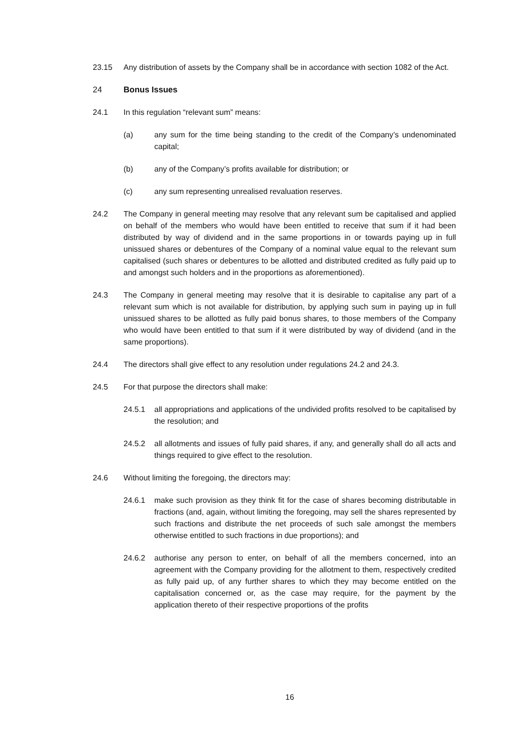23.15 Any distribution of assets by the Company shall be in accordance with section 1082 of the Act.
24 Bonus Issues
24.1 In this regulation “relevant sum” means:
(a) any sum for the time being standing to the credit of the Company’s undenominated capital;
(b) any of the Company’s profits available for distribution; or
(c) any sum representing unrealised revaluation reserves.
24.2 The Company in general meeting may resolve that any relevant sum be capitalised and applied on behalf of the members who would have been entitled to receive that sum if it had been distributed by way of dividend and in the same proportions in or towards paying up in full unissued shares or debentures of the Company of a nominal value equal to the relevant sum capitalised (such shares or debentures to be allotted and distributed credited as fully paid up to and amongst such holders and in the proportions as aforementioned).
24.3 The Company in general meeting may resolve that it is desirable to capitalise any part of a relevant sum which is not available for distribution, by applying such sum in paying up in full unissued shares to be allotted as fully paid bonus shares, to those members of the Company who would have been entitled to that sum if it were distributed by way of dividend (and in the same proportions).
24.4 The directors shall give effect to any resolution under regulations 24.2 and 24.3.
24.5 For that purpose the directors shall make:
24.5.1 all appropriations and applications of the undivided profits resolved to be capitalised by the resolution; and
24.5.2 all allotments and issues of fully paid shares, if any, and generally shall do all acts and things required to give effect to the resolution.
24.6 Without limiting the foregoing, the directors may:
24.6.1 make such provision as they think fit for the case of shares becoming distributable in fractions (and, again, without limiting the foregoing, may sell the shares represented by such fractions and distribute the net proceeds of such sale amongst the members otherwise entitled to such fractions in due proportions); and
24.6.2 authorise any person to enter, on behalf of all the members concerned, into an agreement with the Company providing for the allotment to them, respectively credited as fully paid up, of any further shares to which they may become entitled on the capitalisation concerned or, as the case may require, for the payment by the application thereto of their respective proportions of the profits
16